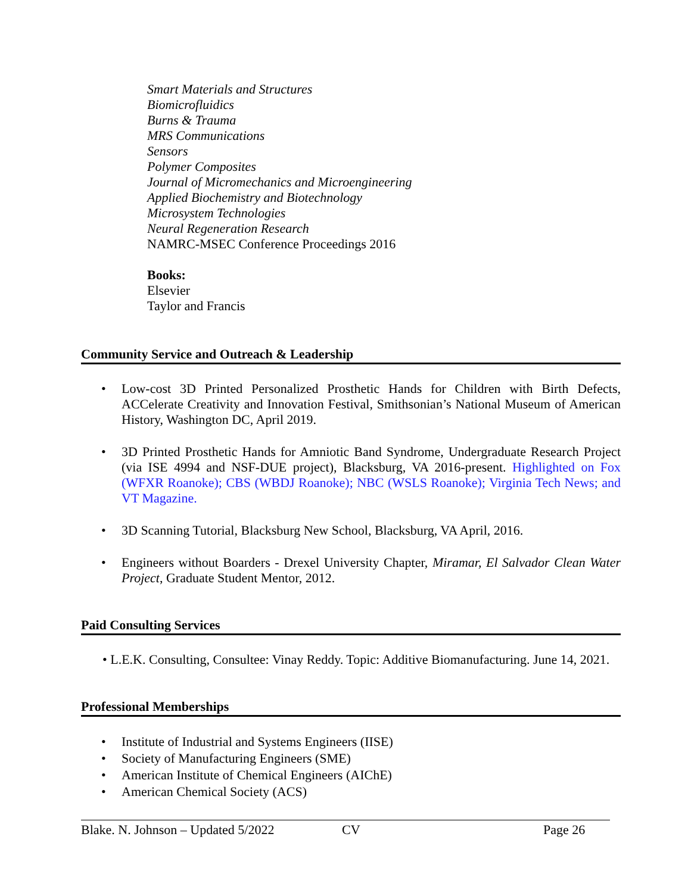Smart Materials and Structures
Biomicrofluidics
Burns & Trauma
MRS Communications
Sensors
Polymer Composites
Journal of Micromechanics and Microengineering
Applied Biochemistry and Biotechnology
Microsystem Technologies
Neural Regeneration Research
NAMRC-MSEC Conference Proceedings 2016
Books:
Elsevier
Taylor and Francis
Community Service and Outreach & Leadership
• Low-cost 3D Printed Personalized Prosthetic Hands for Children with Birth Defects, ACCelerate Creativity and Innovation Festival, Smithsonian’s National Museum of American History, Washington DC, April 2019.
• 3D Printed Prosthetic Hands for Amniotic Band Syndrome, Undergraduate Research Project (via ISE 4994 and NSF-DUE project), Blacksburg, VA 2016-present. Highlighted on Fox (WFXR Roanoke); CBS (WBDJ Roanoke); NBC (WSLS Roanoke); Virginia Tech News; and VT Magazine.
• 3D Scanning Tutorial, Blacksburg New School, Blacksburg, VA April, 2016.
• Engineers without Boarders - Drexel University Chapter, Miramar, El Salvador Clean Water Project, Graduate Student Mentor, 2012.
Paid Consulting Services
• L.E.K. Consulting, Consultee: Vinay Reddy. Topic: Additive Biomanufacturing. June 14, 2021.
Professional Memberships
• Institute of Industrial and Systems Engineers (IISE)
• Society of Manufacturing Engineers (SME)
• American Institute of Chemical Engineers (AIChE)
• American Chemical Society (ACS)
Blake. N. Johnson – Updated 5/2022 CV Page 26